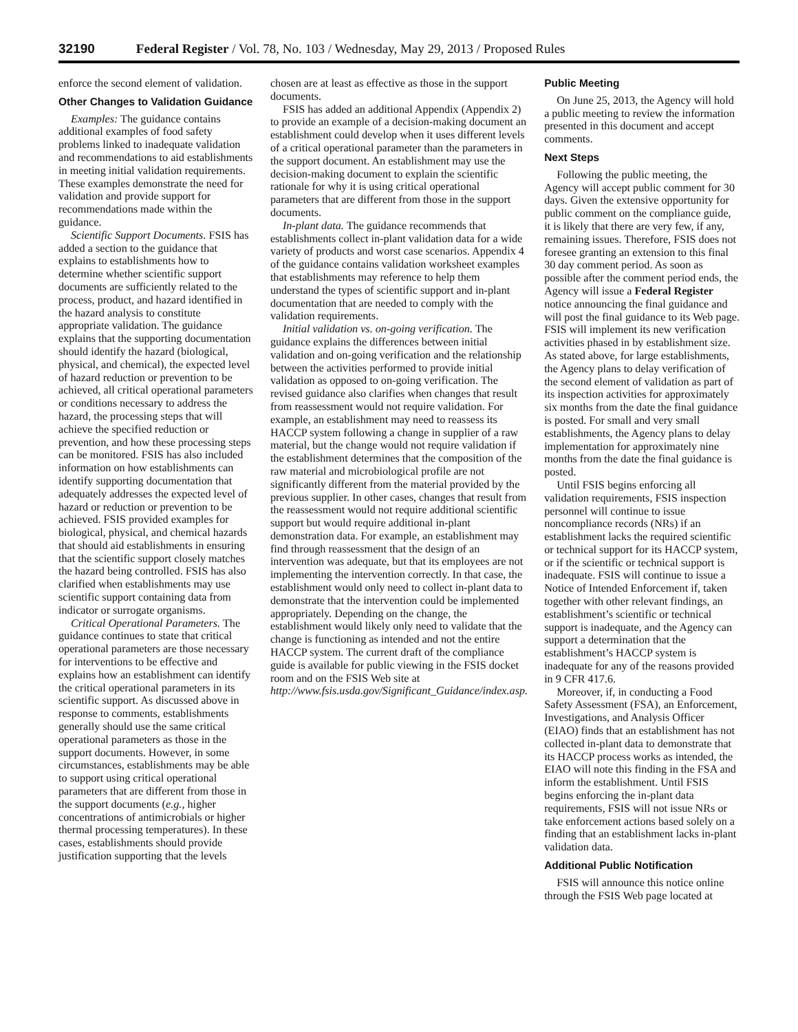32190 Federal Register / Vol. 78, No. 103 / Wednesday, May 29, 2013 / Proposed Rules
enforce the second element of validation.
Other Changes to Validation Guidance
Examples: The guidance contains additional examples of food safety problems linked to inadequate validation and recommendations to aid establishments in meeting initial validation requirements. These examples demonstrate the need for validation and provide support for recommendations made within the guidance.
Scientific Support Documents. FSIS has added a section to the guidance that explains to establishments how to determine whether scientific support documents are sufficiently related to the process, product, and hazard identified in the hazard analysis to constitute appropriate validation. The guidance explains that the supporting documentation should identify the hazard (biological, physical, and chemical), the expected level of hazard reduction or prevention to be achieved, all critical operational parameters or conditions necessary to address the hazard, the processing steps that will achieve the specified reduction or prevention, and how these processing steps can be monitored. FSIS has also included information on how establishments can identify supporting documentation that adequately addresses the expected level of hazard or reduction or prevention to be achieved. FSIS provided examples for biological, physical, and chemical hazards that should aid establishments in ensuring that the scientific support closely matches the hazard being controlled. FSIS has also clarified when establishments may use scientific support containing data from indicator or surrogate organisms.
Critical Operational Parameters. The guidance continues to state that critical operational parameters are those necessary for interventions to be effective and explains how an establishment can identify the critical operational parameters in its scientific support. As discussed above in response to comments, establishments generally should use the same critical operational parameters as those in the support documents. However, in some circumstances, establishments may be able to support using critical operational parameters that are different from those in the support documents (e.g., higher concentrations of antimicrobials or higher thermal processing temperatures). In these cases, establishments should provide justification supporting that the levels
chosen are at least as effective as those in the support documents.
FSIS has added an additional Appendix (Appendix 2) to provide an example of a decision-making document an establishment could develop when it uses different levels of a critical operational parameter than the parameters in the support document. An establishment may use the decision-making document to explain the scientific rationale for why it is using critical operational parameters that are different from those in the support documents.
In-plant data. The guidance recommends that establishments collect in-plant validation data for a wide variety of products and worst case scenarios. Appendix 4 of the guidance contains validation worksheet examples that establishments may reference to help them understand the types of scientific support and in-plant documentation that are needed to comply with the validation requirements.
Initial validation vs. on-going verification. The guidance explains the differences between initial validation and on-going verification and the relationship between the activities performed to provide initial validation as opposed to on-going verification. The revised guidance also clarifies when changes that result from reassessment would not require validation. For example, an establishment may need to reassess its HACCP system following a change in supplier of a raw material, but the change would not require validation if the establishment determines that the composition of the raw material and microbiological profile are not significantly different from the material provided by the previous supplier. In other cases, changes that result from the reassessment would not require additional scientific support but would require additional in-plant demonstration data. For example, an establishment may find through reassessment that the design of an intervention was adequate, but that its employees are not implementing the intervention correctly. In that case, the establishment would only need to collect in-plant data to demonstrate that the intervention could be implemented appropriately. Depending on the change, the establishment would likely only need to validate that the change is functioning as intended and not the entire HACCP system. The current draft of the compliance guide is available for public viewing in the FSIS docket room and on the FSIS Web site at http://www.fsis.usda.gov/Significant_Guidance/index.asp.
Public Meeting
On June 25, 2013, the Agency will hold a public meeting to review the information presented in this document and accept comments.
Next Steps
Following the public meeting, the Agency will accept public comment for 30 days. Given the extensive opportunity for public comment on the compliance guide, it is likely that there are very few, if any, remaining issues. Therefore, FSIS does not foresee granting an extension to this final 30 day comment period. As soon as possible after the comment period ends, the Agency will issue a Federal Register notice announcing the final guidance and will post the final guidance to its Web page. FSIS will implement its new verification activities phased in by establishment size. As stated above, for large establishments, the Agency plans to delay verification of the second element of validation as part of its inspection activities for approximately six months from the date the final guidance is posted. For small and very small establishments, the Agency plans to delay implementation for approximately nine months from the date the final guidance is posted.
Until FSIS begins enforcing all validation requirements, FSIS inspection personnel will continue to issue noncompliance records (NRs) if an establishment lacks the required scientific or technical support for its HACCP system, or if the scientific or technical support is inadequate. FSIS will continue to issue a Notice of Intended Enforcement if, taken together with other relevant findings, an establishment’s scientific or technical support is inadequate, and the Agency can support a determination that the establishment’s HACCP system is inadequate for any of the reasons provided in 9 CFR 417.6.
Moreover, if, in conducting a Food Safety Assessment (FSA), an Enforcement, Investigations, and Analysis Officer (EIAO) finds that an establishment has not collected in-plant data to demonstrate that its HACCP process works as intended, the EIAO will note this finding in the FSA and inform the establishment. Until FSIS begins enforcing the in-plant data requirements, FSIS will not issue NRs or take enforcement actions based solely on a finding that an establishment lacks in-plant validation data.
Additional Public Notification
FSIS will announce this notice online through the FSIS Web page located at